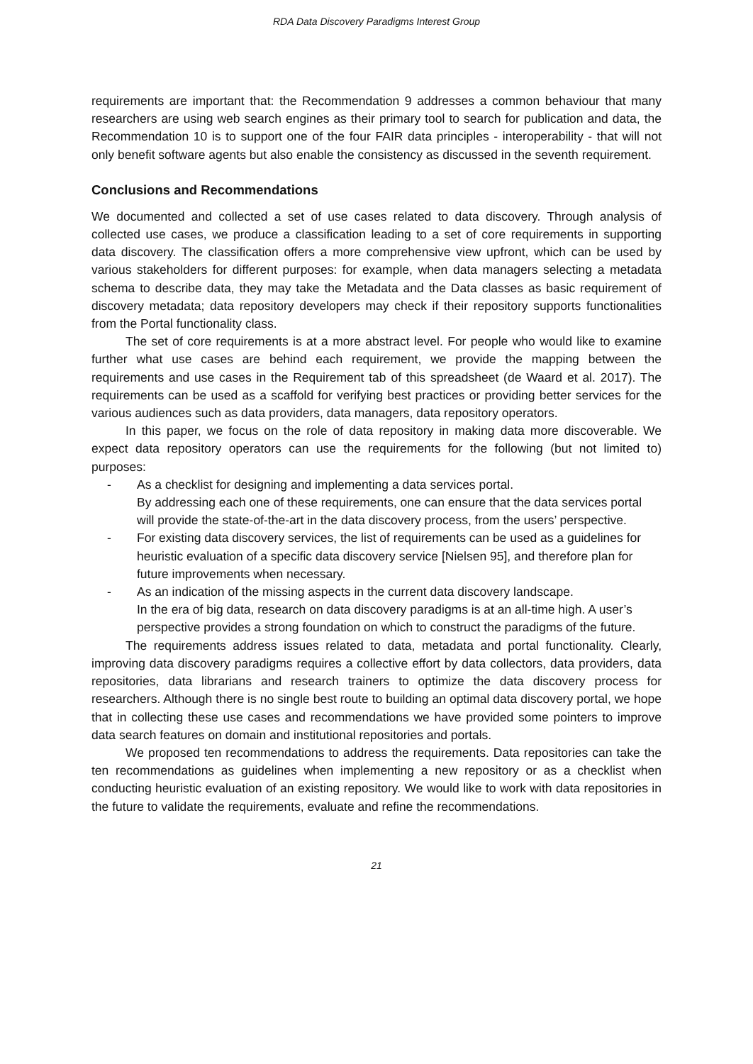RDA Data Discovery Paradigms Interest Group
requirements are important that: the Recommendation 9 addresses a common behaviour that many researchers are using web search engines as their primary tool to search for publication and data, the Recommendation 10 is to support one of the four FAIR data principles - interoperability - that will not only benefit software agents but also enable the consistency as discussed in the seventh requirement.
Conclusions and Recommendations
We documented and collected a set of use cases related to data discovery. Through analysis of collected use cases, we produce a classification leading to a set of core requirements in supporting data discovery. The classification offers a more comprehensive view upfront, which can be used by various stakeholders for different purposes: for example, when data managers selecting a metadata schema to describe data, they may take the Metadata and the Data classes as basic requirement of discovery metadata; data repository developers may check if their repository supports functionalities from the Portal functionality class.
The set of core requirements is at a more abstract level. For people who would like to examine further what use cases are behind each requirement, we provide the mapping between the requirements and use cases in the Requirement tab of this spreadsheet (de Waard et al. 2017). The requirements can be used as a scaffold for verifying best practices or providing better services for the various audiences such as data providers, data managers, data repository operators.
In this paper, we focus on the role of data repository in making data more discoverable. We expect data repository operators can use the requirements for the following (but not limited to) purposes:
- As a checklist for designing and implementing a data services portal.
By addressing each one of these requirements, one can ensure that the data services portal will provide the state-of-the-art in the data discovery process, from the users’ perspective.
- For existing data discovery services, the list of requirements can be used as a guidelines for heuristic evaluation of a specific data discovery service [Nielsen 95], and therefore plan for future improvements when necessary.
- As an indication of the missing aspects in the current data discovery landscape.
In the era of big data, research on data discovery paradigms is at an all-time high. A user’s perspective provides a strong foundation on which to construct the paradigms of the future.
The requirements address issues related to data, metadata and portal functionality. Clearly, improving data discovery paradigms requires a collective effort by data collectors, data providers, data repositories, data librarians and research trainers to optimize the data discovery process for researchers. Although there is no single best route to building an optimal data discovery portal, we hope that in collecting these use cases and recommendations we have provided some pointers to improve data search features on domain and institutional repositories and portals.
We proposed ten recommendations to address the requirements. Data repositories can take the ten recommendations as guidelines when implementing a new repository or as a checklist when conducting heuristic evaluation of an existing repository. We would like to work with data repositories in the future to validate the requirements, evaluate and refine the recommendations.
21